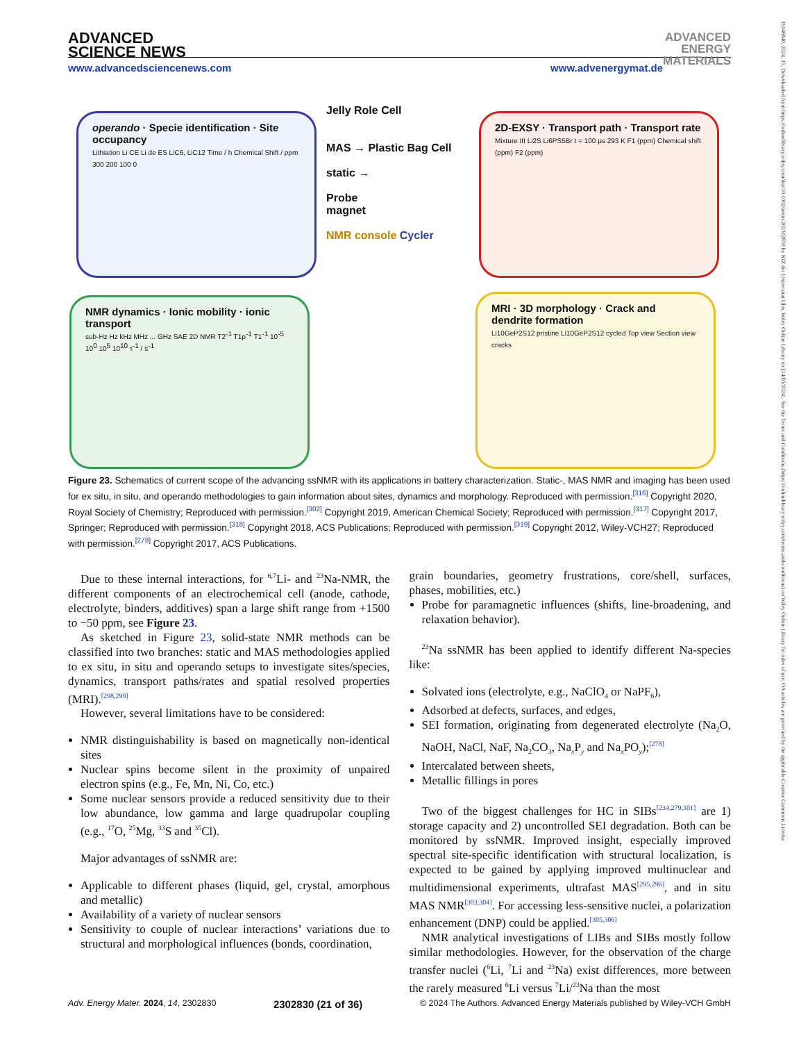ADVANCED
SCIENCE NEWS ADVANCED
ENERGY
MATERIALS
www.advancedsciencenews.com www.advenergymat.de
16146840, 2024, 15, Downloaded from https://onlinelibrary.wiley.com/doi/10.1002/aenm.202302830 by KIZ der Universitat Ulm, Wiley Online Library on [14/05/2024]. See the Terms and Conditions (https://onlinelibrary.wiley.com/terms-and-conditions) on Wiley Online Library for rules of use; OA articles are governed by the applicable Creative Commons License
operando · Specie identification · Site occupancy
Lithiation Li CE Li de ES LiC6, LiC12 Time / h Chemical Shift / ppm 300 200 100 0
2D-EXSY · Transport path · Transport rate
Mixture III Li2S Li6PS5Br t = 100 µs 293 K F1 (ppm) Chemical shift (ppm) F2 (ppm)
NMR dynamics · Ionic mobility · ionic transport
sub-Hz Hz kHz MHz ... GHz SAE 2D NMR T2<sup>-1</sup> T1ρ<sup>-1</sup> T1<sup>-1</sup> 10<sup>-5</sup> 10<sup>0</sup> 10<sup>5</sup> 10<sup>10</sup> τ<sup>-1</sup> / s<sup>-1</sup>
MRI · 3D morphology · Crack and dendrite formation
Li10GeP2S12 pristine Li10GeP2S12 cycled Top view Section view cracks
Jelly Role Cell
MAS → Plastic Bag Cell
static →
Probe
magnet
NMR console Cycler
Figure 23. Schematics of current scope of the advancing ssNMR with its applications in battery characterization. Static-, MAS NMR and imaging has been used for ex situ, in situ, and operando methodologies to gain information about sites, dynamics and morphology. Reproduced with permission.<sup>[316]</sup> Copyright 2020, Royal Society of Chemistry; Reproduced with permission.<sup>[302]</sup> Copyright 2019, American Chemical Society; Reproduced with permission.<sup>[317]</sup> Copyright 2017, Springer; Reproduced with permission.<sup>[318]</sup> Copyright 2018, ACS Publications; Reproduced with permission.<sup>[319]</sup> Copyright 2012, Wiley-VCH27; Reproduced with permission.<sup>[278]</sup> Copyright 2017, ACS Publications.
Due to these internal interactions, for <sup>6,7</sup>Li- and <sup>23</sup>Na-NMR, the different components of an electrochemical cell (anode, cathode, electrolyte, binders, additives) span a large shift range from +1500 to −50 ppm, see Figure 23.
As sketched in Figure 23, solid-state NMR methods can be classified into two branches: static and MAS methodologies applied to ex situ, in situ and operando setups to investigate sites/species, dynamics, transport paths/rates and spatial resolved properties (MRI).<sup>[298,299]</sup>
However, several limitations have to be considered:
NMR distinguishability is based on magnetically non-identical sites
Nuclear spins become silent in the proximity of unpaired electron spins (e.g., Fe, Mn, Ni, Co, etc.)
Some nuclear sensors provide a reduced sensitivity due to their low abundance, low gamma and large quadrupolar coupling (e.g., <sup>17</sup>O, <sup>25</sup>Mg, <sup>33</sup>S and <sup>35</sup>Cl).
Major advantages of ssNMR are:
Applicable to different phases (liquid, gel, crystal, amorphous and metallic)
Availability of a variety of nuclear sensors
Sensitivity to couple of nuclear interactions’ variations due to structural and morphological influences (bonds, coordination,
grain boundaries, geometry frustrations, core/shell, surfaces, phases, mobilities, etc.)
Probe for paramagnetic influences (shifts, line-broadening, and relaxation behavior).
<sup>23</sup>Na ssNMR has been applied to identify different Na-species like:
Solvated ions (electrolyte, e.g., NaClO<sub>4</sub> or NaPF<sub>6</sub>),
Adsorbed at defects, surfaces, and edges,
SEI formation, originating from degenerated electrolyte (Na<sub>2</sub>O, NaOH, NaCl, NaF, Na<sub>2</sub>CO<sub>3</sub>, Na<sub>x</sub>P<sub>y</sub> and Na<sub>x</sub>PO<sub>y</sub>);<sup>[278]</sup>
Intercalated between sheets,
Metallic fillings in pores
Two of the biggest challenges for HC in SIBs<sup>[234,279,301]</sup> are 1) storage capacity and 2) uncontrolled SEI degradation. Both can be monitored by ssNMR. Improved insight, especially improved spectral site-specific identification with structural localization, is expected to be gained by applying improved multinuclear and multidimensional experiments, ultrafast MAS<sup>[295,296]</sup>, and in situ MAS NMR<sup>[303,304]</sup>. For accessing less-sensitive nuclei, a polarization enhancement (DNP) could be applied.<sup>[305,306]</sup>
NMR analytical investigations of LIBs and SIBs mostly follow similar methodologies. However, for the observation of the charge transfer nuclei (<sup>6</sup>Li, <sup>7</sup>Li and <sup>23</sup>Na) exist differences, more between the rarely measured <sup>6</sup>Li versus <sup>7</sup>Li/<sup>23</sup>Na than the most
Adv. Energy Mater. 2024, 14, 2302830 2302830 (21 of 36) © 2024 The Authors. Advanced Energy Materials published by Wiley-VCH GmbH